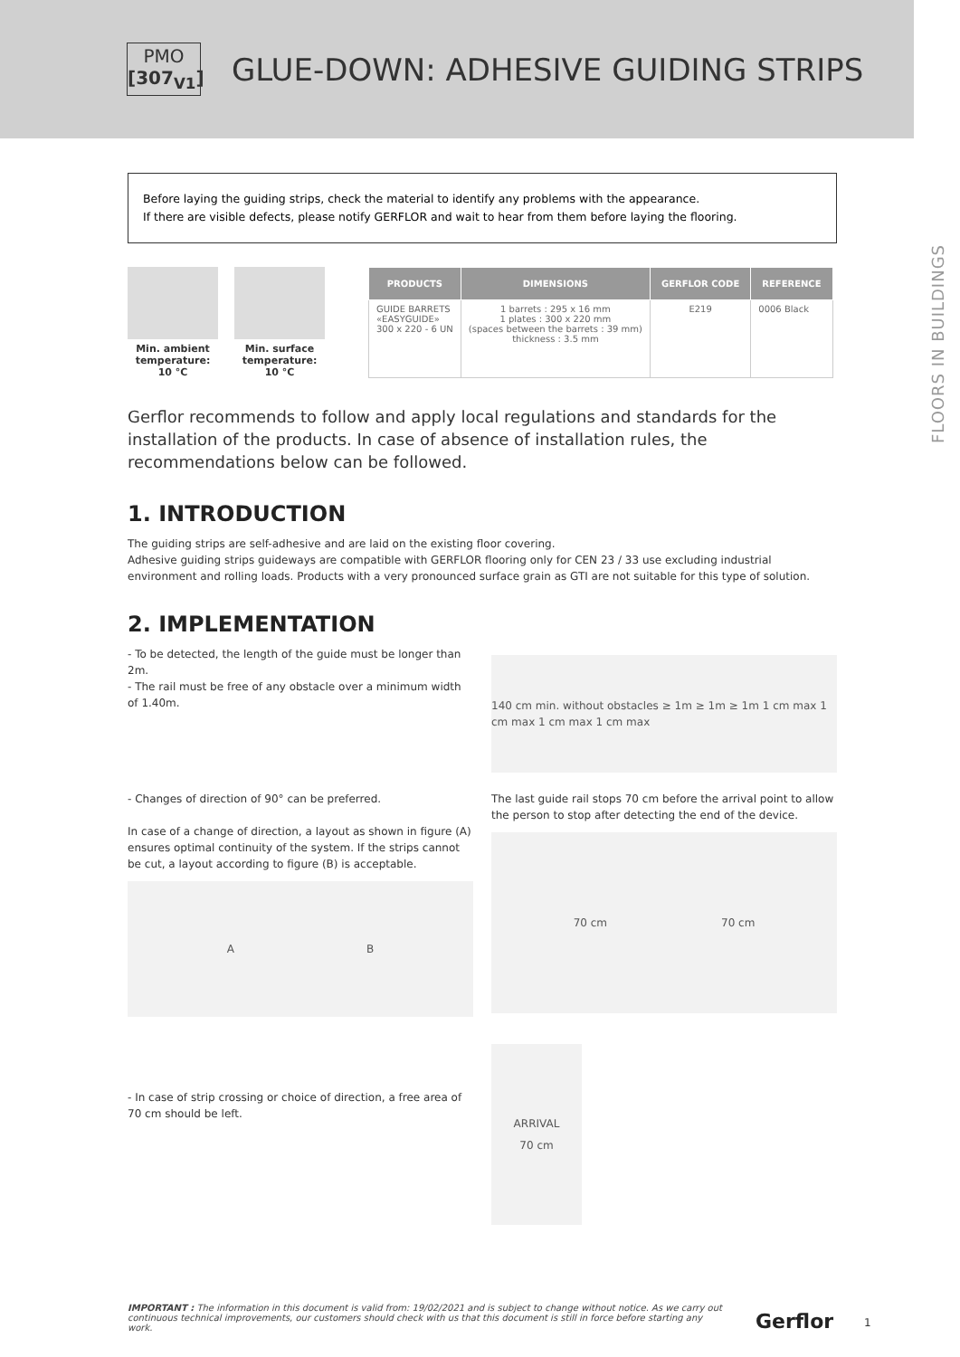PMO
[307<sub>V1</sub>]
GLUE-DOWN: ADHESIVE GUIDING STRIPS
FLOORS IN BUILDINGS
Before laying the guiding strips, check the material to identify any problems with the appearance.
If there are visible defects, please notify GERFLOR and wait to hear from them before laying the flooring.
Min. ambient temperature: 10 °C
Min. surface temperature: 10 °C
| PRODUCTS | DIMENSIONS | GERFLOR CODE | REFERENCE |
| --- | --- | --- | --- |
| GUIDE BARRETS «EASYGUIDE» 300 x 220 - 6 UN | 1 barrets : 295 x 16 mm 1 plates : 300 x 220 mm (spaces between the barrets : 39 mm) thickness : 3.5 mm | E219 | 0006 Black |
Gerflor recommends to follow and apply local regulations and standards for the installation of the products. In case of absence of installation rules, the recommendations below can be followed.
1. INTRODUCTION
The guiding strips are self-adhesive and are laid on the existing floor covering.
Adhesive guiding strips guideways are compatible with GERFLOR flooring only for CEN 23 / 33 use excluding industrial environment and rolling loads. Products with a very pronounced surface grain as GTI are not suitable for this type of solution.
2. IMPLEMENTATION
- To be detected, the length of the guide must be longer than 2m.
- The rail must be free of any obstacle over a minimum width of 1.40m.
140 cm min. without obstacles ≥ 1m ≥ 1m ≥ 1m 1 cm max 1 cm max 1 cm max 1 cm max
- Changes of direction of 90° can be preferred.
In case of a change of direction, a layout as shown in figure (A) ensures optimal continuity of the system. If the strips cannot be cut, a layout according to figure (B) is acceptable.
A B
The last guide rail stops 70 cm before the arrival point to allow the person to stop after detecting the end of the device.
70 cm 70 cm
- In case of strip crossing or choice of direction, a free area of 70 cm should be left.
ARRIVAL
70 cm
IMPORTANT : The information in this document is valid from: 19/02/2021 and is subject to change without notice. As we carry out continuous technical improvements, our customers should check with us that this document is still in force before starting any work.
Gerflor 1